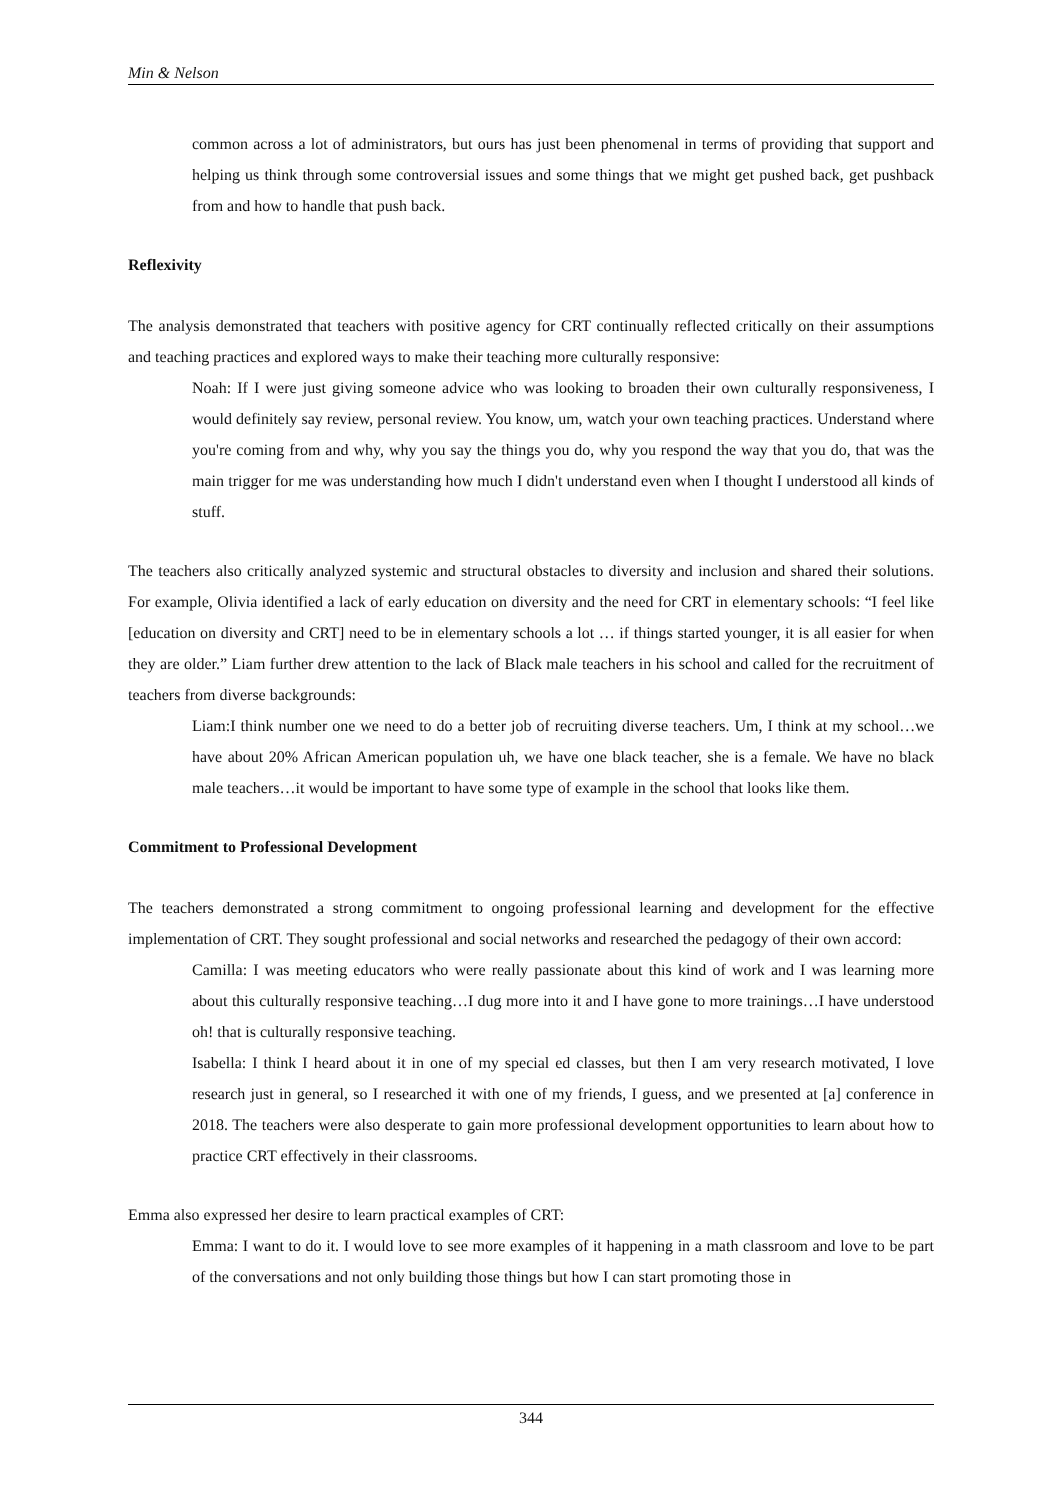Min & Nelson
common across a lot of administrators, but ours has just been phenomenal in terms of providing that support and helping us think through some controversial issues and some things that we might get pushed back, get pushback from and how to handle that push back.
Reflexivity
The analysis demonstrated that teachers with positive agency for CRT continually reflected critically on their assumptions and teaching practices and explored ways to make their teaching more culturally responsive:
Noah: If I were just giving someone advice who was looking to broaden their own culturally responsiveness, I would definitely say review, personal review. You know, um, watch your own teaching practices. Understand where you're coming from and why, why you say the things you do, why you respond the way that you do, that was the main trigger for me was understanding how much I didn't understand even when I thought I understood all kinds of stuff.
The teachers also critically analyzed systemic and structural obstacles to diversity and inclusion and shared their solutions. For example, Olivia identified a lack of early education on diversity and the need for CRT in elementary schools: “I feel like [education on diversity and CRT] need to be in elementary schools a lot … if things started younger, it is all easier for when they are older.” Liam further drew attention to the lack of Black male teachers in his school and called for the recruitment of teachers from diverse backgrounds:
Liam:I think number one we need to do a better job of recruiting diverse teachers. Um, I think at my school…we have about 20% African American population uh, we have one black teacher, she is a female. We have no black male teachers…it would be important to have some type of example in the school that looks like them.
Commitment to Professional Development
The teachers demonstrated a strong commitment to ongoing professional learning and development for the effective implementation of CRT. They sought professional and social networks and researched the pedagogy of their own accord:
Camilla: I was meeting educators who were really passionate about this kind of work and I was learning more about this culturally responsive teaching…I dug more into it and I have gone to more trainings…I have understood oh! that is culturally responsive teaching.
Isabella: I think I heard about it in one of my special ed classes, but then I am very research motivated, I love research just in general, so I researched it with one of my friends, I guess, and we presented at [a] conference in 2018. The teachers were also desperate to gain more professional development opportunities to learn about how to practice CRT effectively in their classrooms.
Emma also expressed her desire to learn practical examples of CRT:
Emma: I want to do it. I would love to see more examples of it happening in a math classroom and love to be part of the conversations and not only building those things but how I can start promoting those in
344